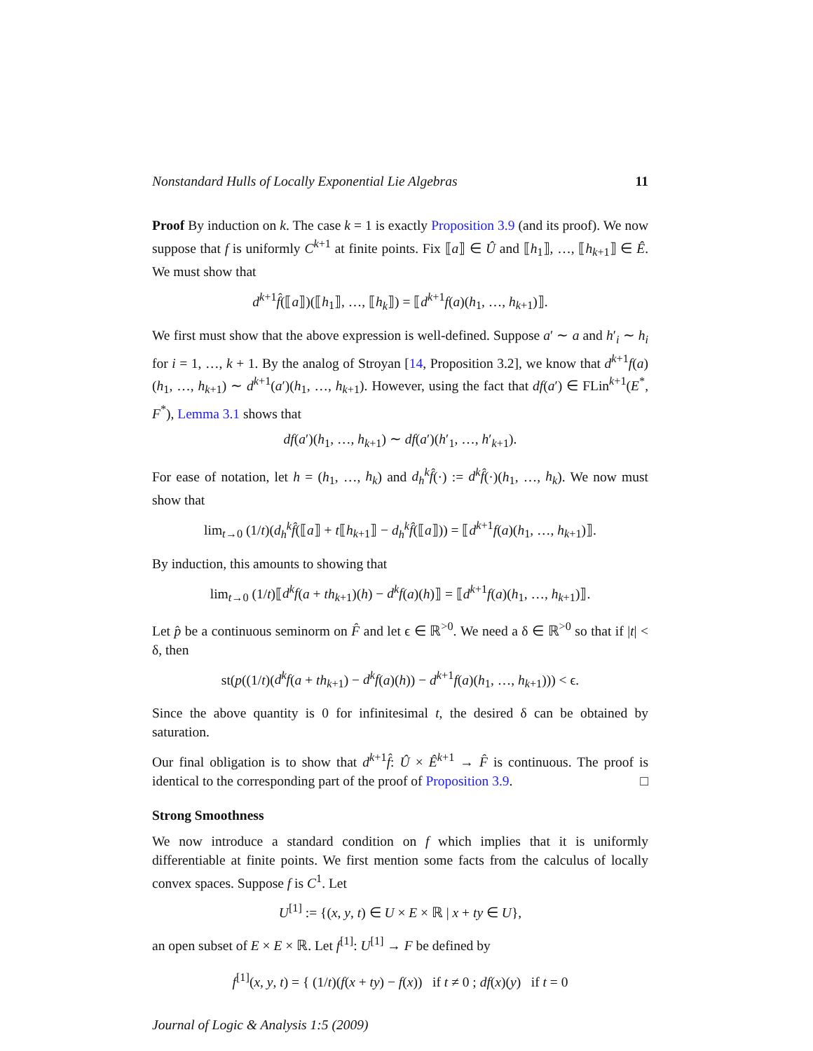Nonstandard Hulls of Locally Exponential Lie Algebras 11
Proof By induction on k. The case k = 1 is exactly Proposition 3.9 (and its proof). We now suppose that f is uniformly C<sup>k+1</sup> at finite points. Fix ⟦a⟧ ∈ Û and ⟦h<sub>1</sub>⟧, …, ⟦h<sub>k+1</sub>⟧ ∈ Ê. We must show that
d<sup>k+1</sup>f̂(⟦a⟧)(⟦h<sub>1</sub>⟧, …, ⟦h<sub>k</sub>⟧) = ⟦d<sup>k+1</sup>f(a)(h<sub>1</sub>, …, h<sub>k+1</sub>)⟧.
We first must show that the above expression is well-defined. Suppose a′ ∼ a and h′<sub>i</sub> ∼ h<sub>i</sub> for i = 1, …, k + 1. By the analog of Stroyan [14, Proposition 3.2], we know that d<sup>k+1</sup>f(a)(h<sub>1</sub>, …, h<sub>k+1</sub>) ∼ d<sup>k+1</sup>(a′)(h<sub>1</sub>, …, h<sub>k+1</sub>). However, using the fact that df(a′) ∈ FLin<sup>k+1</sup>(E<sup>*</sup>, F<sup>*</sup>), Lemma 3.1 shows that
df(a′)(h<sub>1</sub>, …, h<sub>k+1</sub>) ∼ df(a′)(h′<sub>1</sub>, …, h′<sub>k+1</sub>).
For ease of notation, let h = (h<sub>1</sub>, …, h<sub>k</sub>) and d<sub>h</sub><sup>k</sup>f̂(·) := d<sup>k</sup>f̂(·)(h<sub>1</sub>, …, h<sub>k</sub>). We now must show that
lim<sub>t→0</sub> (1/t)(d<sub>h</sub><sup>k</sup>f̂(⟦a⟧ + t⟦h<sub>k+1</sub>⟧ − d<sub>h</sub><sup>k</sup>f̂(⟦a⟧)) = ⟦d<sup>k+1</sup>f(a)(h<sub>1</sub>, …, h<sub>k+1</sub>)⟧.
By induction, this amounts to showing that
lim<sub>t→0</sub> (1/t)⟦d<sup>k</sup>f(a + th<sub>k+1</sub>)(h) − d<sup>k</sup>f(a)(h)⟧ = ⟦d<sup>k+1</sup>f(a)(h<sub>1</sub>, …, h<sub>k+1</sub>)⟧.
Let p̂ be a continuous seminorm on F̂ and let ϵ ∈ ℝ<sup>>0</sup>. We need a δ ∈ ℝ<sup>>0</sup> so that if |t| < δ, then
st(p((1/t)(d<sup>k</sup>f(a + th<sub>k+1</sub>) − d<sup>k</sup>f(a)(h)) − d<sup>k+1</sup>f(a)(h<sub>1</sub>, …, h<sub>k+1</sub>))) < ϵ.
Since the above quantity is 0 for infinitesimal t, the desired δ can be obtained by saturation.
Our final obligation is to show that d<sup>k+1</sup>f̂: Û × Ê<sup>k+1</sup> → F̂ is continuous. The proof is identical to the corresponding part of the proof of Proposition 3.9. □
Strong Smoothness
We now introduce a standard condition on f which implies that it is uniformly differentiable at finite points. We first mention some facts from the calculus of locally convex spaces. Suppose f is C<sup>1</sup>. Let
U<sup>[1]</sup> := {(x, y, t) ∈ U × E × ℝ | x + ty ∈ U},
an open subset of E × E × ℝ. Let f<sup>[1]</sup>: U<sup>[1]</sup> → F be defined by
f<sup>[1]</sup>(x, y, t) = { (1/t)(f(x + ty) − f(x)) if t ≠ 0 ; df(x)(y) if t = 0
Journal of Logic & Analysis 1:5 (2009)